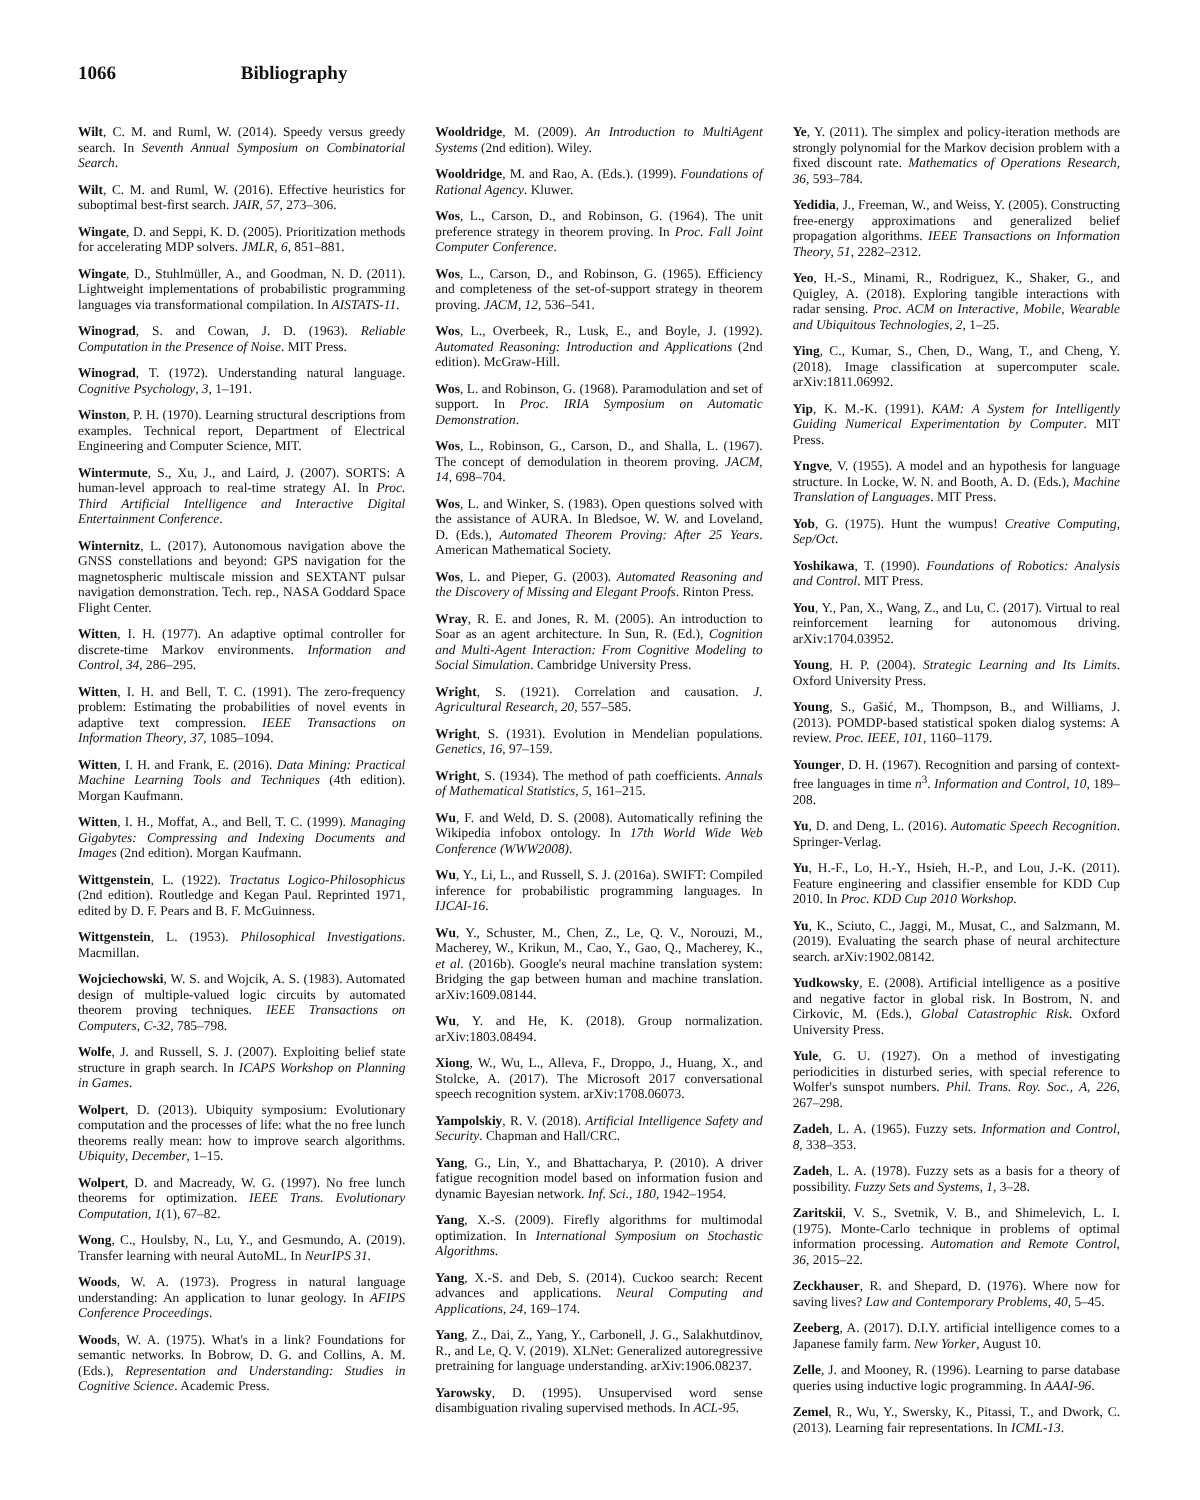1066 Bibliography
Wilt, C. M. and Ruml, W. (2014). Speedy versus greedy search. In Seventh Annual Symposium on Combinatorial Search.
Wilt, C. M. and Ruml, W. (2016). Effective heuristics for suboptimal best-first search. JAIR, 57, 273–306.
Wingate, D. and Seppi, K. D. (2005). Prioritization methods for accelerating MDP solvers. JMLR, 6, 851–881.
Wingate, D., Stuhlmüller, A., and Goodman, N. D. (2011). Lightweight implementations of probabilistic programming languages via transformational compilation. In AISTATS-11.
Winograd, S. and Cowan, J. D. (1963). Reliable Computation in the Presence of Noise. MIT Press.
Winograd, T. (1972). Understanding natural language. Cognitive Psychology, 3, 1–191.
Winston, P. H. (1970). Learning structural descriptions from examples. Technical report, Department of Electrical Engineering and Computer Science, MIT.
Wintermute, S., Xu, J., and Laird, J. (2007). SORTS: A human-level approach to real-time strategy AI. In Proc. Third Artificial Intelligence and Interactive Digital Entertainment Conference.
Winternitz, L. (2017). Autonomous navigation above the GNSS constellations and beyond: GPS navigation for the magnetospheric multiscale mission and SEXTANT pulsar navigation demonstration. Tech. rep., NASA Goddard Space Flight Center.
Witten, I. H. (1977). An adaptive optimal controller for discrete-time Markov environments. Information and Control, 34, 286–295.
Witten, I. H. and Bell, T. C. (1991). The zero-frequency problem: Estimating the probabilities of novel events in adaptive text compression. IEEE Transactions on Information Theory, 37, 1085–1094.
Witten, I. H. and Frank, E. (2016). Data Mining: Practical Machine Learning Tools and Techniques (4th edition). Morgan Kaufmann.
Witten, I. H., Moffat, A., and Bell, T. C. (1999). Managing Gigabytes: Compressing and Indexing Documents and Images (2nd edition). Morgan Kaufmann.
Wittgenstein, L. (1922). Tractatus Logico-Philosophicus (2nd edition). Routledge and Kegan Paul. Reprinted 1971, edited by D. F. Pears and B. F. McGuinness.
Wittgenstein, L. (1953). Philosophical Investigations. Macmillan.
Wojciechowski, W. S. and Wojcik, A. S. (1983). Automated design of multiple-valued logic circuits by automated theorem proving techniques. IEEE Transactions on Computers, C-32, 785–798.
Wolfe, J. and Russell, S. J. (2007). Exploiting belief state structure in graph search. In ICAPS Workshop on Planning in Games.
Wolpert, D. (2013). Ubiquity symposium: Evolutionary computation and the processes of life: what the no free lunch theorems really mean: how to improve search algorithms. Ubiquity, December, 1–15.
Wolpert, D. and Macready, W. G. (1997). No free lunch theorems for optimization. IEEE Trans. Evolutionary Computation, 1(1), 67–82.
Wong, C., Houlsby, N., Lu, Y., and Gesmundo, A. (2019). Transfer learning with neural AutoML. In NeurIPS 31.
Woods, W. A. (1973). Progress in natural language understanding: An application to lunar geology. In AFIPS Conference Proceedings.
Woods, W. A. (1975). What's in a link? Foundations for semantic networks. In Bobrow, D. G. and Collins, A. M. (Eds.), Representation and Understanding: Studies in Cognitive Science. Academic Press.
Wooldridge, M. (2009). An Introduction to MultiAgent Systems (2nd edition). Wiley.
Wooldridge, M. and Rao, A. (Eds.). (1999). Foundations of Rational Agency. Kluwer.
Wos, L., Carson, D., and Robinson, G. (1964). The unit preference strategy in theorem proving. In Proc. Fall Joint Computer Conference.
Wos, L., Carson, D., and Robinson, G. (1965). Efficiency and completeness of the set-of-support strategy in theorem proving. JACM, 12, 536–541.
Wos, L., Overbeek, R., Lusk, E., and Boyle, J. (1992). Automated Reasoning: Introduction and Applications (2nd edition). McGraw-Hill.
Wos, L. and Robinson, G. (1968). Paramodulation and set of support. In Proc. IRIA Symposium on Automatic Demonstration.
Wos, L., Robinson, G., Carson, D., and Shalla, L. (1967). The concept of demodulation in theorem proving. JACM, 14, 698–704.
Wos, L. and Winker, S. (1983). Open questions solved with the assistance of AURA. In Bledsoe, W. W. and Loveland, D. (Eds.), Automated Theorem Proving: After 25 Years. American Mathematical Society.
Wos, L. and Pieper, G. (2003). Automated Reasoning and the Discovery of Missing and Elegant Proofs. Rinton Press.
Wray, R. E. and Jones, R. M. (2005). An introduction to Soar as an agent architecture. In Sun, R. (Ed.), Cognition and Multi-Agent Interaction: From Cognitive Modeling to Social Simulation. Cambridge University Press.
Wright, S. (1921). Correlation and causation. J. Agricultural Research, 20, 557–585.
Wright, S. (1931). Evolution in Mendelian populations. Genetics, 16, 97–159.
Wright, S. (1934). The method of path coefficients. Annals of Mathematical Statistics, 5, 161–215.
Wu, F. and Weld, D. S. (2008). Automatically refining the Wikipedia infobox ontology. In 17th World Wide Web Conference (WWW2008).
Wu, Y., Li, L., and Russell, S. J. (2016a). SWIFT: Compiled inference for probabilistic programming languages. In IJCAI-16.
Wu, Y., Schuster, M., Chen, Z., Le, Q. V., Norouzi, M., Macherey, W., Krikun, M., Cao, Y., Gao, Q., Macherey, K., et al. (2016b). Google's neural machine translation system: Bridging the gap between human and machine translation. arXiv:1609.08144.
Wu, Y. and He, K. (2018). Group normalization. arXiv:1803.08494.
Xiong, W., Wu, L., Alleva, F., Droppo, J., Huang, X., and Stolcke, A. (2017). The Microsoft 2017 conversational speech recognition system. arXiv:1708.06073.
Yampolskiy, R. V. (2018). Artificial Intelligence Safety and Security. Chapman and Hall/CRC.
Yang, G., Lin, Y., and Bhattacharya, P. (2010). A driver fatigue recognition model based on information fusion and dynamic Bayesian network. Inf. Sci., 180, 1942–1954.
Yang, X.-S. (2009). Firefly algorithms for multimodal optimization. In International Symposium on Stochastic Algorithms.
Yang, X.-S. and Deb, S. (2014). Cuckoo search: Recent advances and applications. Neural Computing and Applications, 24, 169–174.
Yang, Z., Dai, Z., Yang, Y., Carbonell, J. G., Salakhutdinov, R., and Le, Q. V. (2019). XLNet: Generalized autoregressive pretraining for language understanding. arXiv:1906.08237.
Yarowsky, D. (1995). Unsupervised word sense disambiguation rivaling supervised methods. In ACL-95.
Ye, Y. (2011). The simplex and policy-iteration methods are strongly polynomial for the Markov decision problem with a fixed discount rate. Mathematics of Operations Research, 36, 593–784.
Yedidia, J., Freeman, W., and Weiss, Y. (2005). Constructing free-energy approximations and generalized belief propagation algorithms. IEEE Transactions on Information Theory, 51, 2282–2312.
Yeo, H.-S., Minami, R., Rodriguez, K., Shaker, G., and Quigley, A. (2018). Exploring tangible interactions with radar sensing. Proc. ACM on Interactive, Mobile, Wearable and Ubiquitous Technologies, 2, 1–25.
Ying, C., Kumar, S., Chen, D., Wang, T., and Cheng, Y. (2018). Image classification at supercomputer scale. arXiv:1811.06992.
Yip, K. M.-K. (1991). KAM: A System for Intelligently Guiding Numerical Experimentation by Computer. MIT Press.
Yngve, V. (1955). A model and an hypothesis for language structure. In Locke, W. N. and Booth, A. D. (Eds.), Machine Translation of Languages. MIT Press.
Yob, G. (1975). Hunt the wumpus! Creative Computing, Sep/Oct.
Yoshikawa, T. (1990). Foundations of Robotics: Analysis and Control. MIT Press.
You, Y., Pan, X., Wang, Z., and Lu, C. (2017). Virtual to real reinforcement learning for autonomous driving. arXiv:1704.03952.
Young, H. P. (2004). Strategic Learning and Its Limits. Oxford University Press.
Young, S., Gašić, M., Thompson, B., and Williams, J. (2013). POMDP-based statistical spoken dialog systems: A review. Proc. IEEE, 101, 1160–1179.
Younger, D. H. (1967). Recognition and parsing of context-free languages in time n<sup>3</sup>. Information and Control, 10, 189–208.
Yu, D. and Deng, L. (2016). Automatic Speech Recognition. Springer-Verlag.
Yu, H.-F., Lo, H.-Y., Hsieh, H.-P., and Lou, J.-K. (2011). Feature engineering and classifier ensemble for KDD Cup 2010. In Proc. KDD Cup 2010 Workshop.
Yu, K., Sciuto, C., Jaggi, M., Musat, C., and Salzmann, M. (2019). Evaluating the search phase of neural architecture search. arXiv:1902.08142.
Yudkowsky, E. (2008). Artificial intelligence as a positive and negative factor in global risk. In Bostrom, N. and Cirkovic, M. (Eds.), Global Catastrophic Risk. Oxford University Press.
Yule, G. U. (1927). On a method of investigating periodicities in disturbed series, with special reference to Wolfer's sunspot numbers. Phil. Trans. Roy. Soc., A, 226, 267–298.
Zadeh, L. A. (1965). Fuzzy sets. Information and Control, 8, 338–353.
Zadeh, L. A. (1978). Fuzzy sets as a basis for a theory of possibility. Fuzzy Sets and Systems, 1, 3–28.
Zaritskii, V. S., Svetnik, V. B., and Shimelevich, L. I. (1975). Monte-Carlo technique in problems of optimal information processing. Automation and Remote Control, 36, 2015–22.
Zeckhauser, R. and Shepard, D. (1976). Where now for saving lives? Law and Contemporary Problems, 40, 5–45.
Zeeberg, A. (2017). D.I.Y. artificial intelligence comes to a Japanese family farm. New Yorker, August 10.
Zelle, J. and Mooney, R. (1996). Learning to parse database queries using inductive logic programming. In AAAI-96.
Zemel, R., Wu, Y., Swersky, K., Pitassi, T., and Dwork, C. (2013). Learning fair representations. In ICML-13.